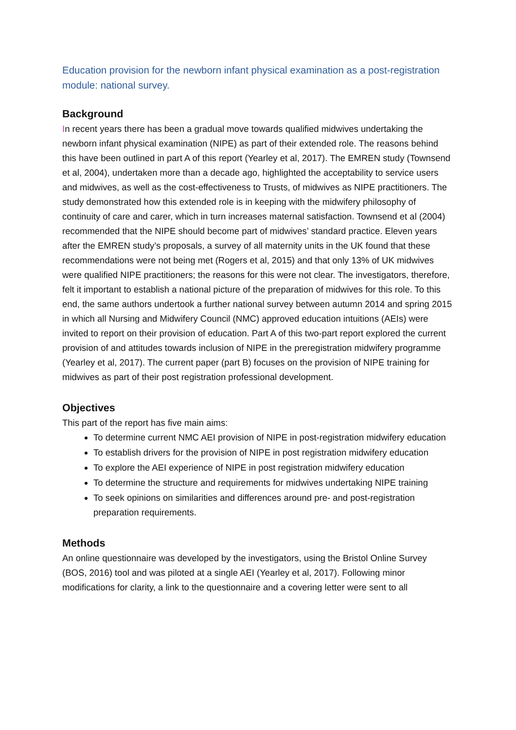Education provision for the newborn infant physical examination as a post-registration module: national survey.
Background
In recent years there has been a gradual move towards qualified midwives undertaking the newborn infant physical examination (NIPE) as part of their extended role. The reasons behind this have been outlined in part A of this report (Yearley et al, 2017). The EMREN study (Townsend et al, 2004), undertaken more than a decade ago, highlighted the acceptability to service users and midwives, as well as the cost-effectiveness to Trusts, of midwives as NIPE practitioners. The study demonstrated how this extended role is in keeping with the midwifery philosophy of continuity of care and carer, which in turn increases maternal satisfaction. Townsend et al (2004) recommended that the NIPE should become part of midwives’ standard practice. Eleven years after the EMREN study’s proposals, a survey of all maternity units in the UK found that these recommendations were not being met (Rogers et al, 2015) and that only 13% of UK midwives were qualified NIPE practitioners; the reasons for this were not clear. The investigators, therefore, felt it important to establish a national picture of the preparation of midwives for this role. To this end, the same authors undertook a further national survey between autumn 2014 and spring 2015 in which all Nursing and Midwifery Council (NMC) approved education intuitions (AEIs) were invited to report on their provision of education. Part A of this two-part report explored the current provision of and attitudes towards inclusion of NIPE in the preregistration midwifery programme (Yearley et al, 2017). The current paper (part B) focuses on the provision of NIPE training for midwives as part of their post registration professional development.
Objectives
This part of the report has five main aims:
To determine current NMC AEI provision of NIPE in post-registration midwifery education
To establish drivers for the provision of NIPE in post registration midwifery education
To explore the AEI experience of NIPE in post registration midwifery education
To determine the structure and requirements for midwives undertaking NIPE training
To seek opinions on similarities and differences around pre- and post-registration preparation requirements.
Methods
An online questionnaire was developed by the investigators, using the Bristol Online Survey (BOS, 2016) tool and was piloted at a single AEI (Yearley et al, 2017). Following minor modifications for clarity, a link to the questionnaire and a covering letter were sent to all